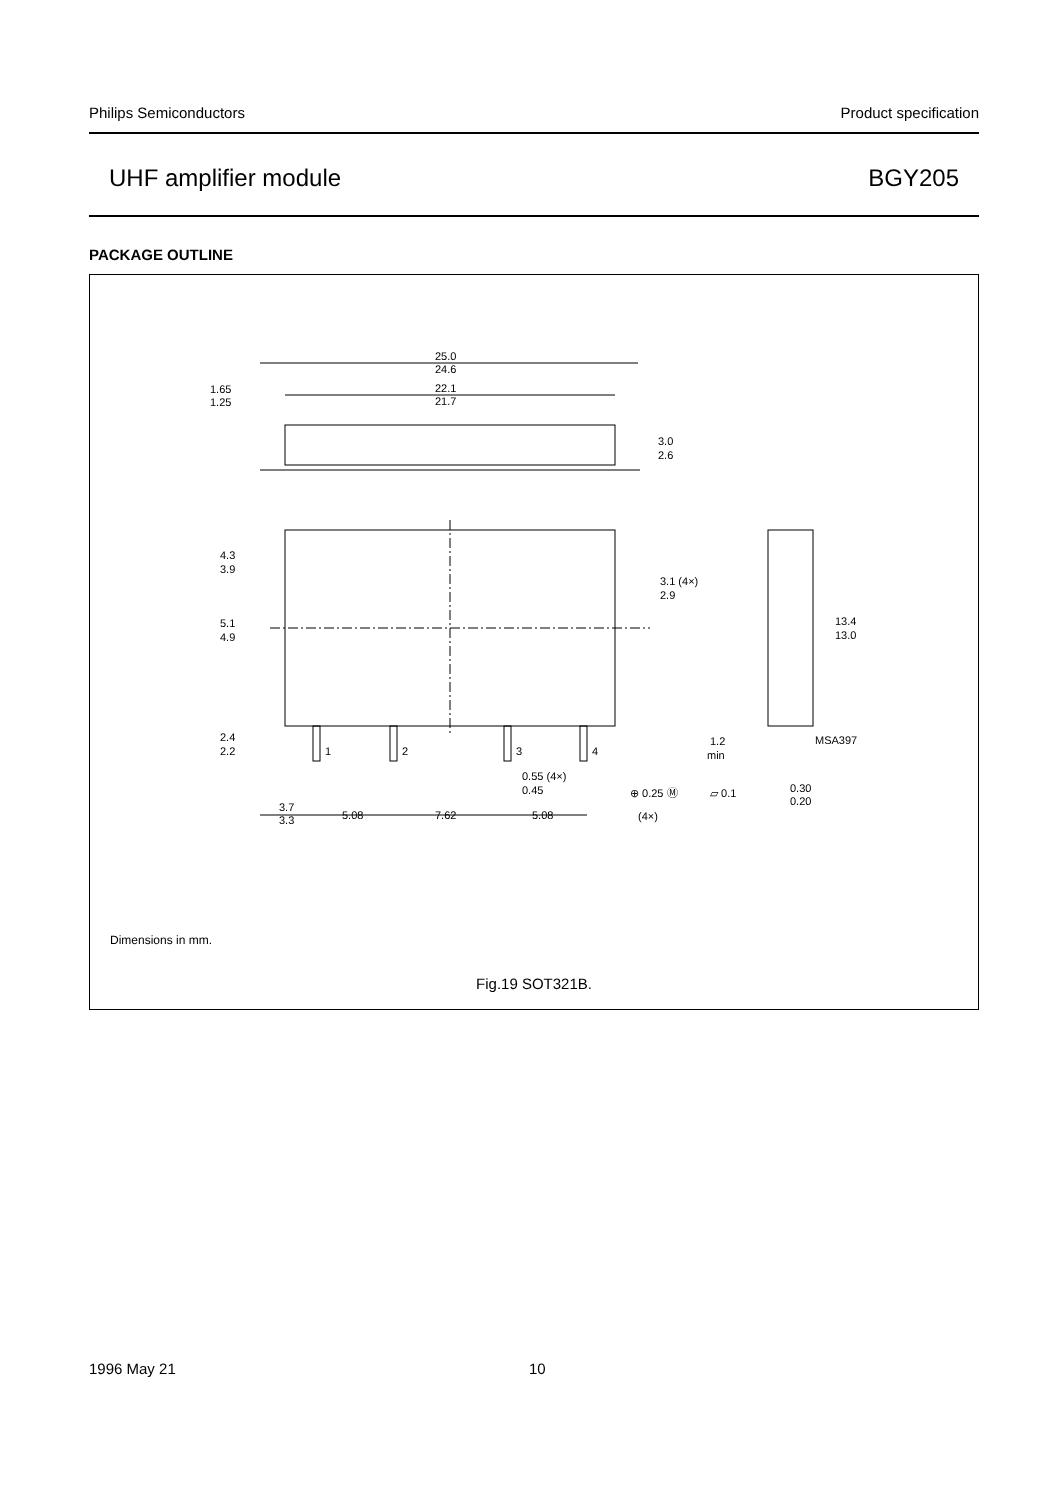Philips Semiconductors Product specification
UHF amplifier module BGY205
PACKAGE OUTLINE
25.0
24.6
22.1
21.7
1.65
1.25
3.0
2.6
4.3
3.9
5.1
4.9
2.4
2.2
3.1 (4×)
2.9
13.4
13.0
1.2
min
MSA397
1
2
3
4
0.55 (4×)
0.45
⊕ 0.25 Ⓜ
(4×)
▱ 0.1
0.30
0.20
3.7
3.3
5.08
7.62
5.08
Dimensions in mm.
Fig.19 SOT321B.
1996 May 21 10